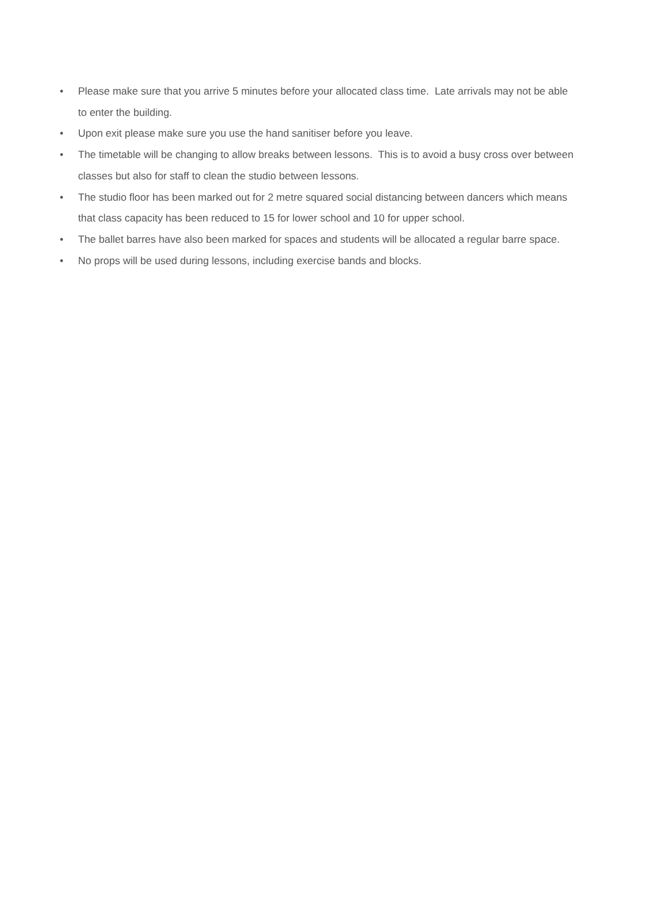• Please make sure that you arrive 5 minutes before your allocated class time. Late arrivals may not be able to enter the building.
• Upon exit please make sure you use the hand sanitiser before you leave.
• The timetable will be changing to allow breaks between lessons. This is to avoid a busy cross over between classes but also for staff to clean the studio between lessons.
• The studio floor has been marked out for 2 metre squared social distancing between dancers which means that class capacity has been reduced to 15 for lower school and 10 for upper school.
• The ballet barres have also been marked for spaces and students will be allocated a regular barre space.
• No props will be used during lessons, including exercise bands and blocks.